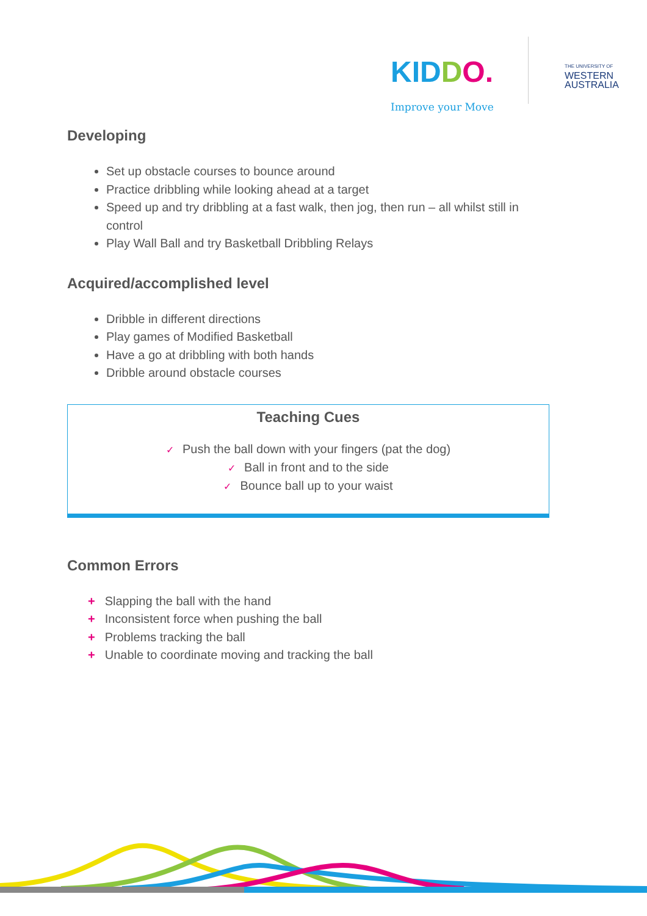KIDDO.
Improve your Move
THE UNIVERSITY OF
WESTERN
AUSTRALIA
Developing
Set up obstacle courses to bounce around
Practice dribbling while looking ahead at a target
Speed up and try dribbling at a fast walk, then jog, then run – all whilst still in control
Play Wall Ball and try Basketball Dribbling Relays
Acquired/accomplished level
Dribble in different directions
Play games of Modified Basketball
Have a go at dribbling with both hands
Dribble around obstacle courses
Teaching Cues
✓ Push the ball down with your fingers (pat the dog)
✓ Ball in front and to the side
✓ Bounce ball up to your waist
Common Errors
+ Slapping the ball with the hand
+ Inconsistent force when pushing the ball
+ Problems tracking the ball
+ Unable to coordinate moving and tracking the ball